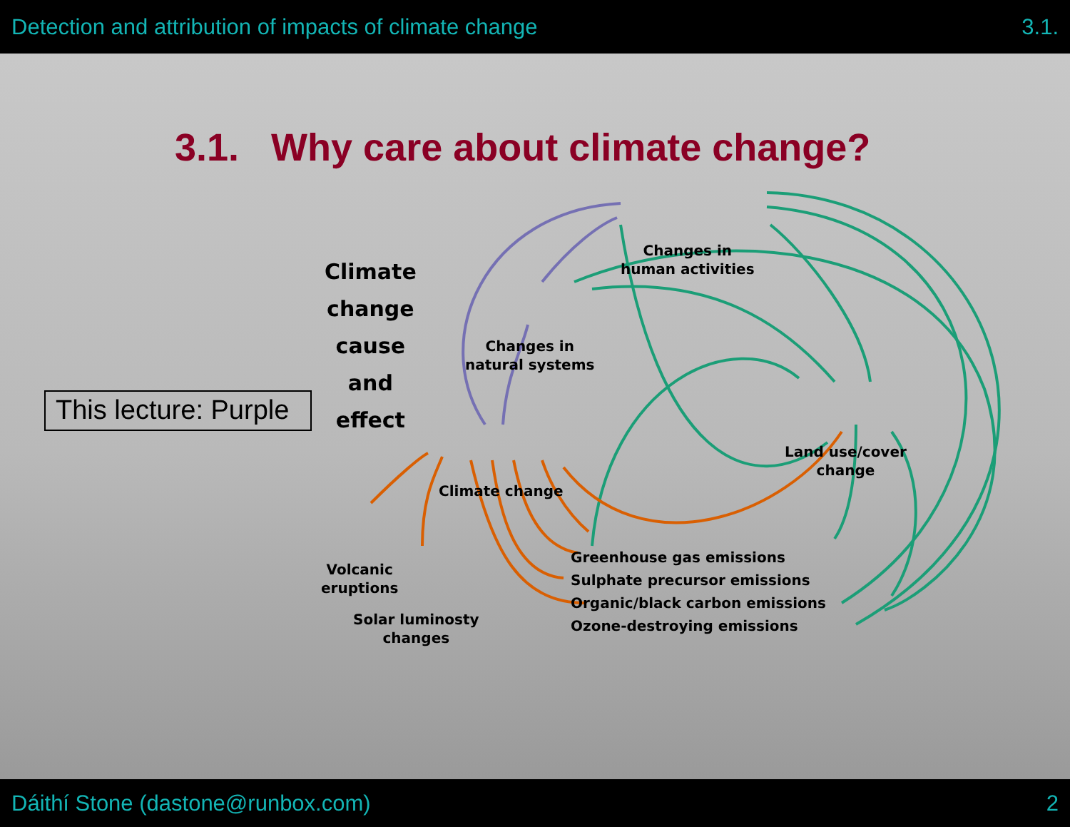Detection and attribution of impacts of climate change 3.1.
3.1. Why care about climate change?
Climate
change
cause
and
effect
Changes in
human activities
Changes in
natural systems
Land use/cover
change
Climate change
Volcanic
eruptions
Solar luminosty
changes
Greenhouse gas emissions
Sulphate precursor emissions
Organic/black carbon emissions
Ozone-destroying emissions
This lecture: Purple
Dáithí Stone (dastone@runbox.com) 2